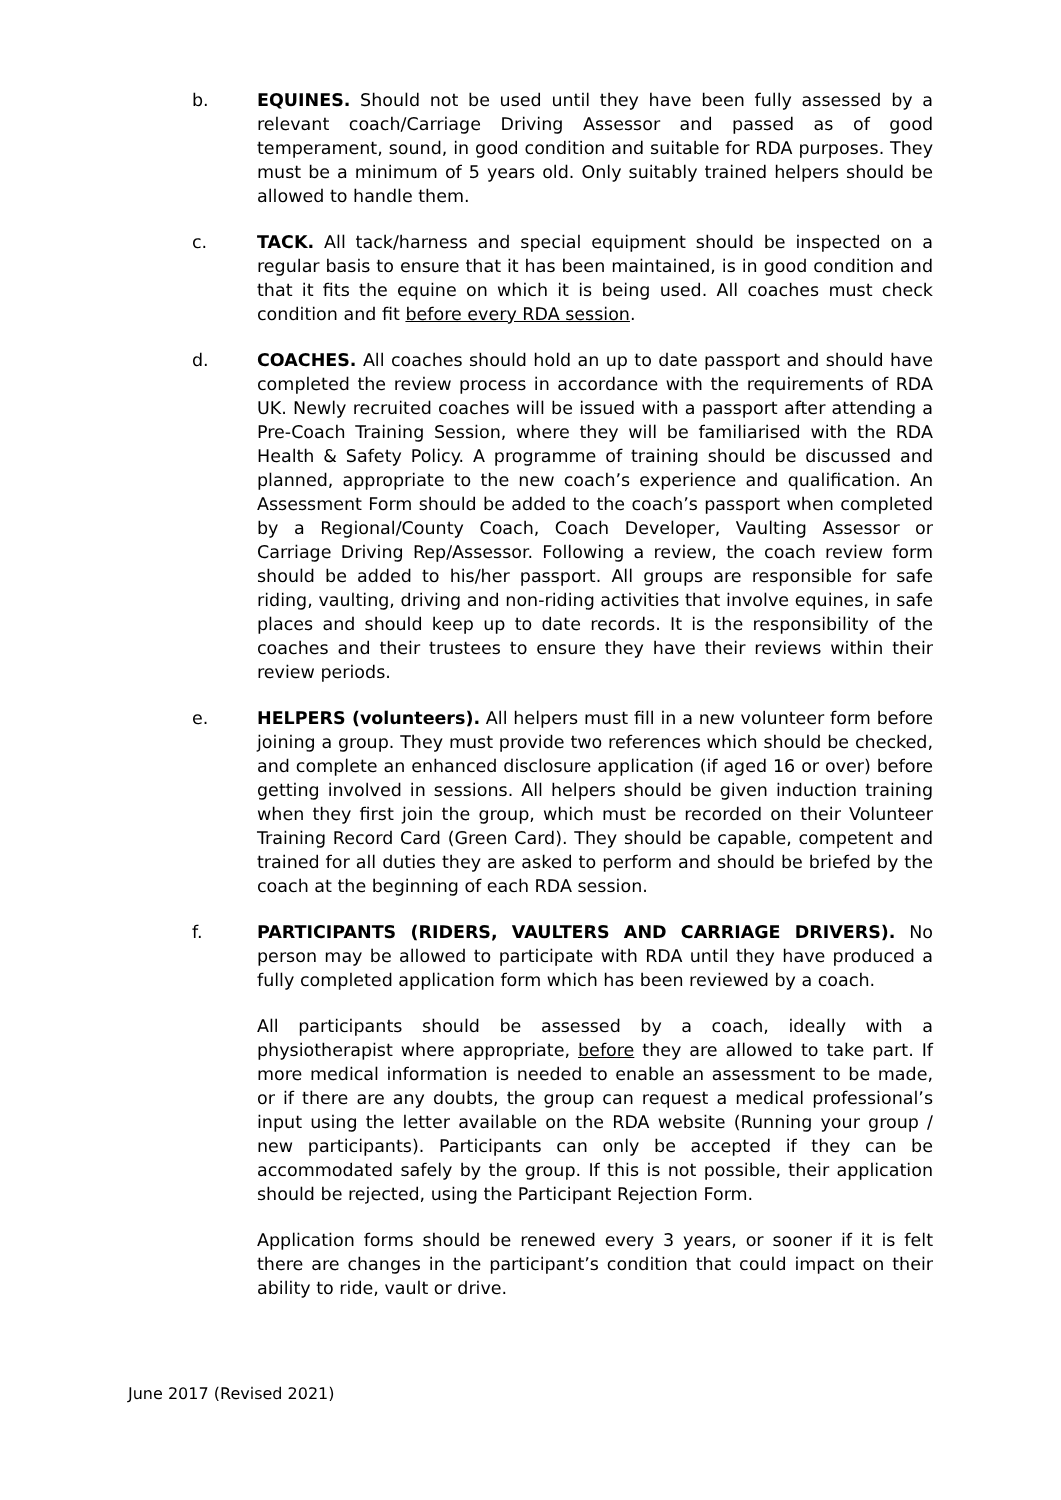b. EQUINES. Should not be used until they have been fully assessed by a relevant coach/Carriage Driving Assessor and passed as of good temperament, sound, in good condition and suitable for RDA purposes. They must be a minimum of 5 years old. Only suitably trained helpers should be allowed to handle them.
c. TACK. All tack/harness and special equipment should be inspected on a regular basis to ensure that it has been maintained, is in good condition and that it fits the equine on which it is being used. All coaches must check condition and fit before every RDA session.
d. COACHES. All coaches should hold an up to date passport and should have completed the review process in accordance with the requirements of RDA UK. Newly recruited coaches will be issued with a passport after attending a Pre-Coach Training Session, where they will be familiarised with the RDA Health & Safety Policy. A programme of training should be discussed and planned, appropriate to the new coach’s experience and qualification. An Assessment Form should be added to the coach’s passport when completed by a Regional/County Coach, Coach Developer, Vaulting Assessor or Carriage Driving Rep/Assessor. Following a review, the coach review form should be added to his/her passport. All groups are responsible for safe riding, vaulting, driving and non-riding activities that involve equines, in safe places and should keep up to date records. It is the responsibility of the coaches and their trustees to ensure they have their reviews within their review periods.
e. HELPERS (volunteers). All helpers must fill in a new volunteer form before joining a group. They must provide two references which should be checked, and complete an enhanced disclosure application (if aged 16 or over) before getting involved in sessions. All helpers should be given induction training when they first join the group, which must be recorded on their Volunteer Training Record Card (Green Card). They should be capable, competent and trained for all duties they are asked to perform and should be briefed by the coach at the beginning of each RDA session.
f. PARTICIPANTS (RIDERS, VAULTERS AND CARRIAGE DRIVERS). No person may be allowed to participate with RDA until they have produced a fully completed application form which has been reviewed by a coach.
All participants should be assessed by a coach, ideally with a physiotherapist where appropriate, before they are allowed to take part. If more medical information is needed to enable an assessment to be made, or if there are any doubts, the group can request a medical professional’s input using the letter available on the RDA website (Running your group / new participants). Participants can only be accepted if they can be accommodated safely by the group. If this is not possible, their application should be rejected, using the Participant Rejection Form.
Application forms should be renewed every 3 years, or sooner if it is felt there are changes in the participant’s condition that could impact on their ability to ride, vault or drive.
June 2017 (Revised 2021)